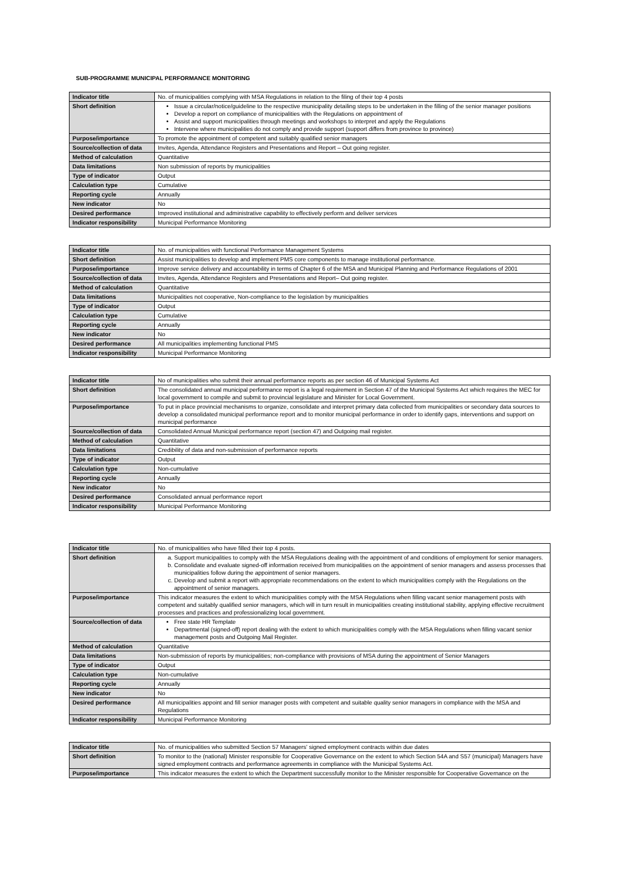SUB-PROGRAMME MUNICIPAL PERFORMANCE MONITORING
| Indicator title | No. of municipalities complying with MSA Regulations in relation to the filing of their top 4 posts |
| Short definition | Issue a circular/notice/guideline to the respective municipality detailing steps to be undertaken in the filling of the senior manager positions Develop a report on compliance of municipalities with the Regulations on appointment of Assist and support municipalities through meetings and workshops to interpret and apply the Regulations Intervene where municipalities do not comply and provide support (support differs from province to province) |
| Purpose/importance | To promote the appointment of competent and suitably qualified senior managers |
| Source/collection of data | Invites, Agenda, Attendance Registers and Presentations and Report – Out going register. |
| Method of calculation | Quantitative |
| Data limitations | Non submission of reports by municipalities |
| Type of indicator | Output |
| Calculation type | Cumulative |
| Reporting cycle | Annually |
| New indicator | No |
| Desired performance | Improved institutional and administrative capability to effectively perform and deliver services |
| Indicator responsibility | Municipal Performance Monitoring |
| Indicator title | No. of municipalities with functional Performance Management Systems |
| Short definition | Assist municipalities to develop and implement PMS core components to manage institutional performance. |
| Purpose/importance | Improve service delivery and accountability in terms of Chapter 6 of the MSA and Municipal Planning and Performance Regulations of 2001 |
| Source/collection of data | Invites, Agenda, Attendance Registers and Presentations and Report– Out going register. |
| Method of calculation | Quantitative |
| Data limitations | Municipalities not cooperative, Non-compliance to the legislation by municipalities |
| Type of indicator | Output |
| Calculation type | Cumulative |
| Reporting cycle | Annually |
| New indicator | No |
| Desired performance | All municipalities implementing functional PMS |
| Indicator responsibility | Municipal Performance Monitoring |
| Indicator title | No of municipalities who submit their annual performance reports as per section 46 of Municipal Systems Act |
| Short definition | The consolidated annual municipal performance report is a legal requirement in Section 47 of the Municipal Systems Act which requires the MEC for local government to compile and submit to provincial legislature and Minister for Local Government. |
| Purpose/importance | To put in place provincial mechanisms to organize, consolidate and interpret primary data collected from municipalities or secondary data sources to develop a consolidated municipal performance report and to monitor municipal performance in order to identify gaps, interventions and support on municipal performance |
| Source/collection of data | Consolidated Annual Municipal performance report (section 47) and Outgoing mail register. |
| Method of calculation | Quantitative |
| Data limitations | Credibility of data and non-submission of performance reports |
| Type of indicator | Output |
| Calculation type | Non-cumulative |
| Reporting cycle | Annually |
| New indicator | No |
| Desired performance | Consolidated annual performance report |
| Indicator responsibility | Municipal Performance Monitoring |
| Indicator title | No. of municipalities who have filled their top 4 posts. |
| Short definition | a. Support municipalities to comply with the MSA Regulations dealing with the appointment of and conditions of employment for senior managers. b. Consolidate and evaluate signed-off information received from municipalities on the appointment of senior managers and assess processes that municipalities follow during the appointment of senior managers. c. Develop and submit a report with appropriate recommendations on the extent to which municipalities comply with the Regulations on the appointment of senior managers. |
| Purpose/importance | This indicator measures the extent to which municipalities comply with the MSA Regulations when filling vacant senior management posts with competent and suitably qualified senior managers, which will in turn result in municipalities creating institutional stability, applying effective recruitment processes and practices and professionalizing local government. |
| Source/collection of data | Free state HR Template Departmental (signed-off) report dealing with the extent to which municipalities comply with the MSA Regulations when filling vacant senior management posts and Outgoing Mail Register. |
| Method of calculation | Quantitative |
| Data limitations | Non-submission of reports by municipalities; non-compliance with provisions of MSA during the appointment of Senior Managers |
| Type of indicator | Output |
| Calculation type | Non-cumulative |
| Reporting cycle | Annually |
| New indicator | No |
| Desired performance | All municipalities appoint and fill senior manager posts with competent and suitable quality senior managers in compliance with the MSA and Regulations |
| Indicator responsibility | Municipal Performance Monitoring |
| Indicator title | No. of municipalities who submitted Section 57 Managers' signed employment contracts within due dates |
| Short definition | To monitor to the (national) Minister responsible for Cooperative Governance on the extent to which Section 54A and S57 (municipal) Managers have signed employment contracts and performance agreements in compliance with the Municipal Systems Act. |
| Purpose/importance | This indicator measures the extent to which the Department successfully monitor to the Minister responsible for Cooperative Governance on the |